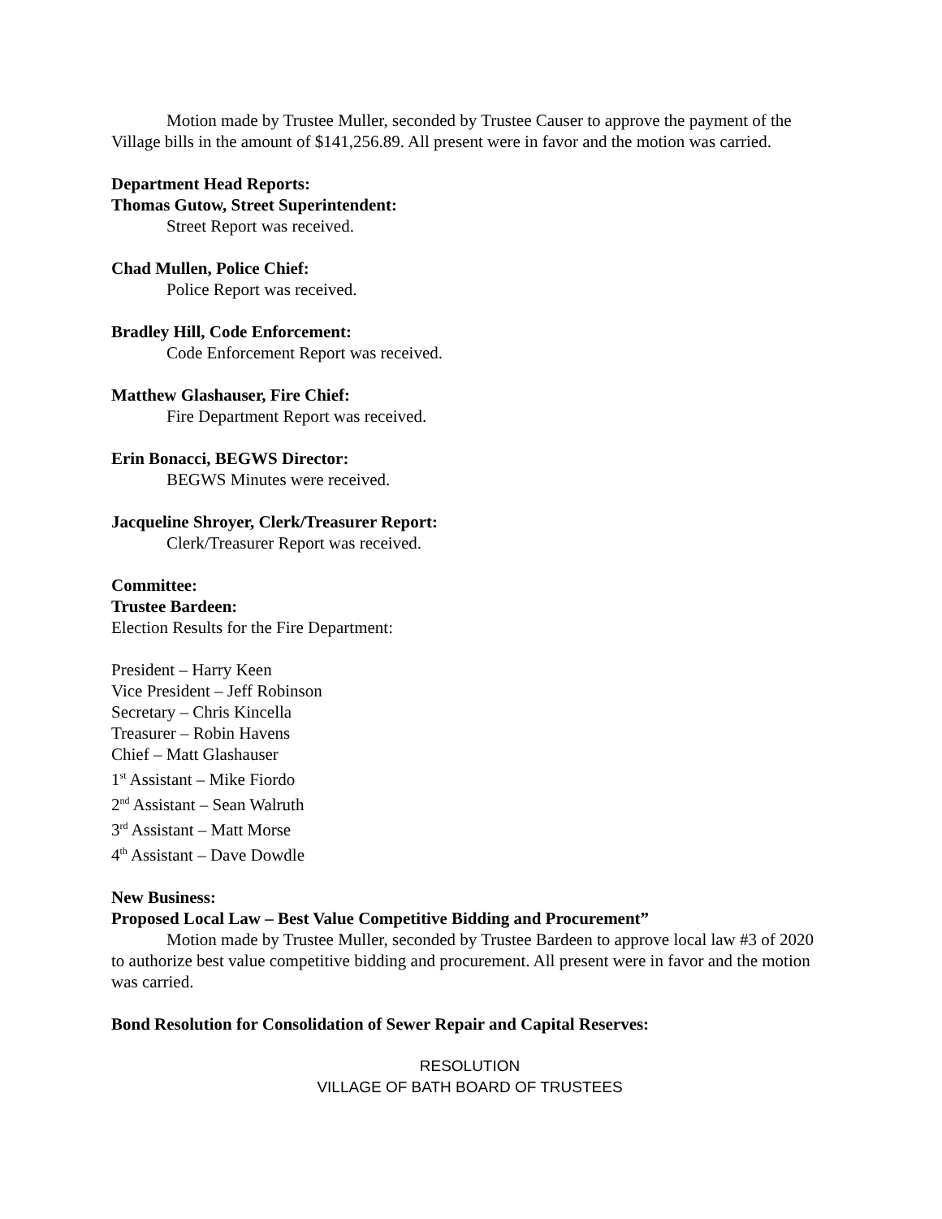Motion made by Trustee Muller, seconded by Trustee Causer to approve the payment of the Village bills in the amount of $141,256.89. All present were in favor and the motion was carried.
Department Head Reports:
Thomas Gutow, Street Superintendent:
Street Report was received.
Chad Mullen, Police Chief:
Police Report was received.
Bradley Hill, Code Enforcement:
Code Enforcement Report was received.
Matthew Glashauser, Fire Chief:
Fire Department Report was received.
Erin Bonacci, BEGWS Director:
BEGWS Minutes were received.
Jacqueline Shroyer, Clerk/Treasurer Report:
Clerk/Treasurer Report was received.
Committee:
Trustee Bardeen:
Election Results for the Fire Department:
President – Harry Keen
Vice President – Jeff Robinson
Secretary – Chris Kincella
Treasurer – Robin Havens
Chief – Matt Glashauser
1<sup>st</sup> Assistant – Mike Fiordo
2<sup>nd</sup> Assistant – Sean Walruth
3<sup>rd</sup> Assistant – Matt Morse
4<sup>th</sup> Assistant – Dave Dowdle
New Business:
Proposed Local Law – Best Value Competitive Bidding and Procurement”
Motion made by Trustee Muller, seconded by Trustee Bardeen to approve local law #3 of 2020 to authorize best value competitive bidding and procurement. All present were in favor and the motion was carried.
Bond Resolution for Consolidation of Sewer Repair and Capital Reserves:
RESOLUTION
VILLAGE OF BATH BOARD OF TRUSTEES